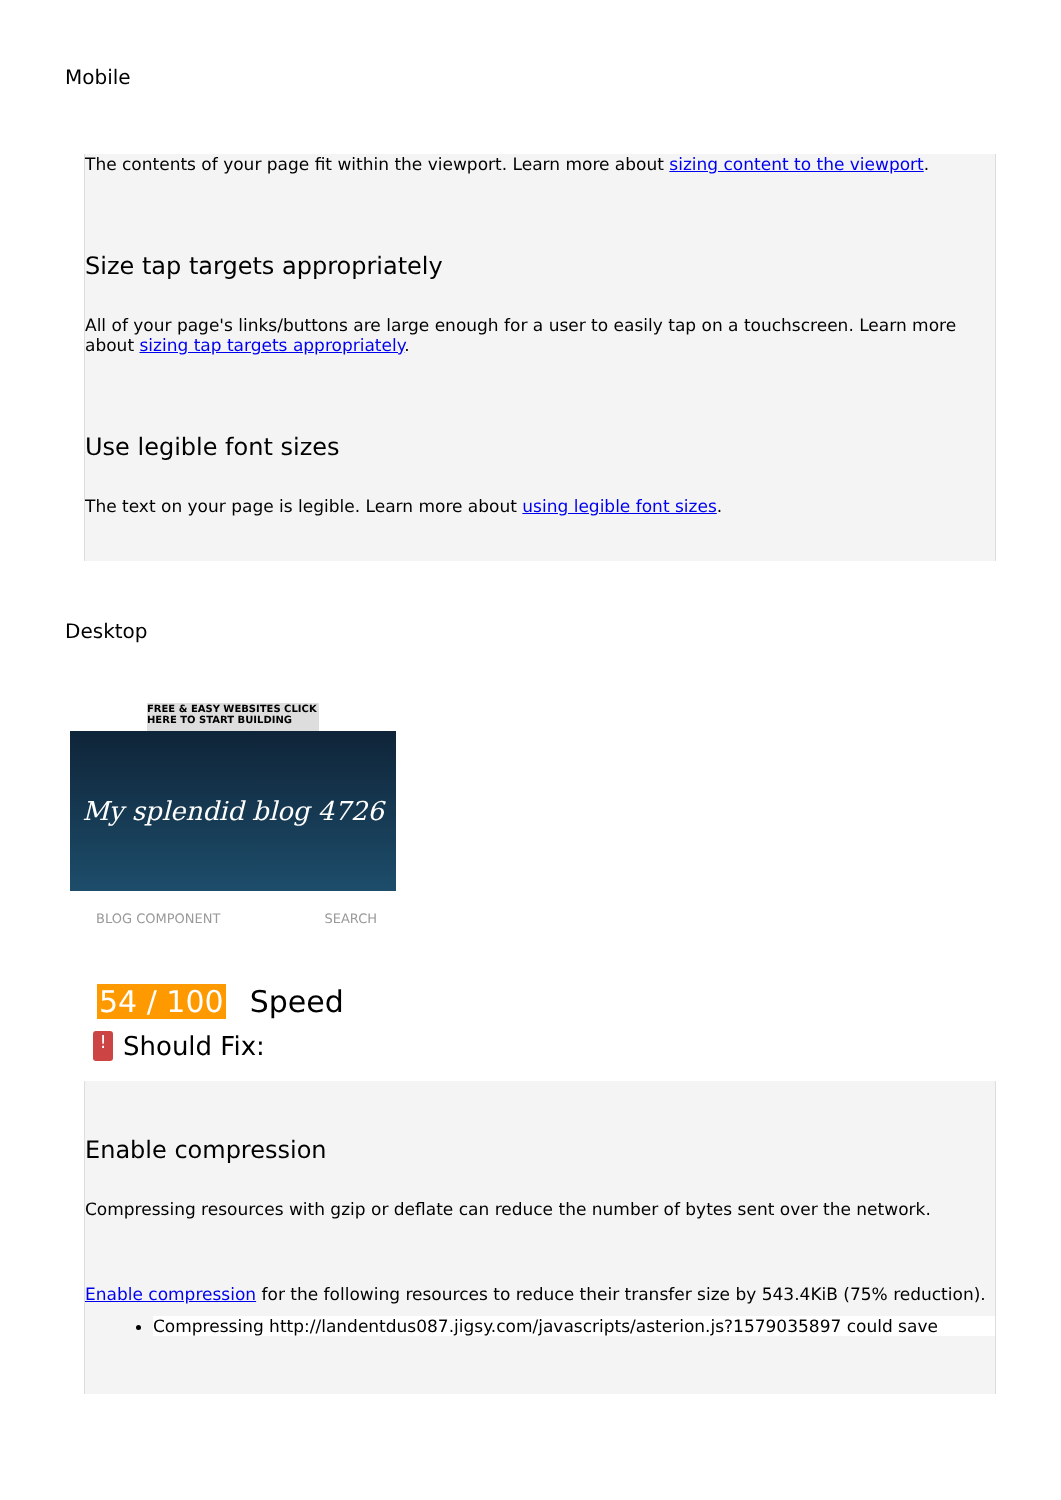Mobile
The contents of your page fit within the viewport. Learn more about sizing content to the viewport.
Size tap targets appropriately
All of your page's links/buttons are large enough for a user to easily tap on a touchscreen. Learn more about sizing tap targets appropriately.
Use legible font sizes
The text on your page is legible. Learn more about using legible font sizes.
Desktop
FREE & EASY WEBSITES CLICK HERE TO START BUILDING
My splendid blog 4726
BLOG COMPONENT SEARCH
54 / 100 Speed
!
Should Fix:
Enable compression
Compressing resources with gzip or deflate can reduce the number of bytes sent over the network.
Enable compression for the following resources to reduce their transfer size by 543.4KiB (75% reduction).
Compressing http://landentdus087.jigsy.com/javascripts/asterion.js?1579035897 could save